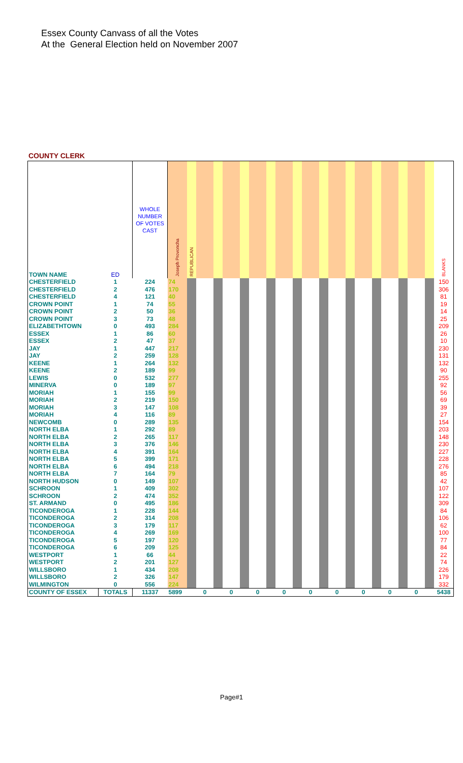Essex County Canvass of all the Votes
At the General Election held on November 2007
COUNTY CLERK
| TOWN NAME | ED | WHOLE NUMBER OF VOTES CAST | Joseph Provoncha | REPUBLICAN | | | | | | | | | | | | | | | | | | | BLANKS |
| --- | --- | --- | --- | --- | --- | --- | --- | --- | --- | --- | --- | --- | --- | --- | --- | --- | --- | --- | --- | --- | --- | --- | --- |
| CHESTERFIELD | 1 | 224 | 74 | | | | | | | | | | | | | | | | | | | | 150 |
| CHESTERFIELD | 2 | 476 | 170 | | | | | | | | | | | | | | | | | | | | 306 |
| CHESTERFIELD | 4 | 121 | 40 | | | | | | | | | | | | | | | | | | | | 81 |
| CROWN POINT | 1 | 74 | 55 | | | | | | | | | | | | | | | | | | | | 19 |
| CROWN POINT | 2 | 50 | 36 | | | | | | | | | | | | | | | | | | | | 14 |
| CROWN POINT | 3 | 73 | 48 | | | | | | | | | | | | | | | | | | | | 25 |
| ELIZABETHTOWN | 0 | 493 | 284 | | | | | | | | | | | | | | | | | | | | 209 |
| ESSEX | 1 | 86 | 60 | | | | | | | | | | | | | | | | | | | | 26 |
| ESSEX | 2 | 47 | 37 | | | | | | | | | | | | | | | | | | | | 10 |
| JAY | 1 | 447 | 217 | | | | | | | | | | | | | | | | | | | | 230 |
| JAY | 2 | 259 | 128 | | | | | | | | | | | | | | | | | | | | 131 |
| KEENE | 1 | 264 | 132 | | | | | | | | | | | | | | | | | | | | 132 |
| KEENE | 2 | 189 | 99 | | | | | | | | | | | | | | | | | | | | 90 |
| LEWIS | 0 | 532 | 277 | | | | | | | | | | | | | | | | | | | | 255 |
| MINERVA | 0 | 189 | 97 | | | | | | | | | | | | | | | | | | | | 92 |
| MORIAH | 1 | 155 | 99 | | | | | | | | | | | | | | | | | | | | 56 |
| MORIAH | 2 | 219 | 150 | | | | | | | | | | | | | | | | | | | | 69 |
| MORIAH | 3 | 147 | 108 | | | | | | | | | | | | | | | | | | | | 39 |
| MORIAH | 4 | 116 | 89 | | | | | | | | | | | | | | | | | | | | 27 |
| NEWCOMB | 0 | 289 | 135 | | | | | | | | | | | | | | | | | | | | 154 |
| NORTH ELBA | 1 | 292 | 89 | | | | | | | | | | | | | | | | | | | | 203 |
| NORTH ELBA | 2 | 265 | 117 | | | | | | | | | | | | | | | | | | | | 148 |
| NORTH ELBA | 3 | 376 | 146 | | | | | | | | | | | | | | | | | | | | 230 |
| NORTH ELBA | 4 | 391 | 164 | | | | | | | | | | | | | | | | | | | | 227 |
| NORTH ELBA | 5 | 399 | 171 | | | | | | | | | | | | | | | | | | | | 228 |
| NORTH ELBA | 6 | 494 | 218 | | | | | | | | | | | | | | | | | | | | 276 |
| NORTH ELBA | 7 | 164 | 79 | | | | | | | | | | | | | | | | | | | | 85 |
| NORTH HUDSON | 0 | 149 | 107 | | | | | | | | | | | | | | | | | | | | 42 |
| SCHROON | 1 | 409 | 302 | | | | | | | | | | | | | | | | | | | | 107 |
| SCHROON | 2 | 474 | 352 | | | | | | | | | | | | | | | | | | | | 122 |
| ST. ARMAND | 0 | 495 | 186 | | | | | | | | | | | | | | | | | | | | 309 |
| TICONDEROGA | 1 | 228 | 144 | | | | | | | | | | | | | | | | | | | | 84 |
| TICONDEROGA | 2 | 314 | 208 | | | | | | | | | | | | | | | | | | | | 106 |
| TICONDEROGA | 3 | 179 | 117 | | | | | | | | | | | | | | | | | | | | 62 |
| TICONDEROGA | 4 | 269 | 169 | | | | | | | | | | | | | | | | | | | | 100 |
| TICONDEROGA | 5 | 197 | 120 | | | | | | | | | | | | | | | | | | | | 77 |
| TICONDEROGA | 6 | 209 | 125 | | | | | | | | | | | | | | | | | | | | 84 |
| WESTPORT | 1 | 66 | 44 | | | | | | | | | | | | | | | | | | | | 22 |
| WESTPORT | 2 | 201 | 127 | | | | | | | | | | | | | | | | | | | | 74 |
| WILLSBORO | 1 | 434 | 208 | | | | | | | | | | | | | | | | | | | | 226 |
| WILLSBORO | 2 | 326 | 147 | | | | | | | | | | | | | | | | | | | | 179 |
| WILMINGTON | 0 | 556 | 224 | | | | | | | | | | | | | | | | | | | | 332 |
| COUNTY OF ESSEX | TOTALS | 11337 | 5899 | | 0 | | 0 | | 0 | | 0 | | 0 | | 0 | | 0 | | 0 | | 0 | | 5438 |
Page#1